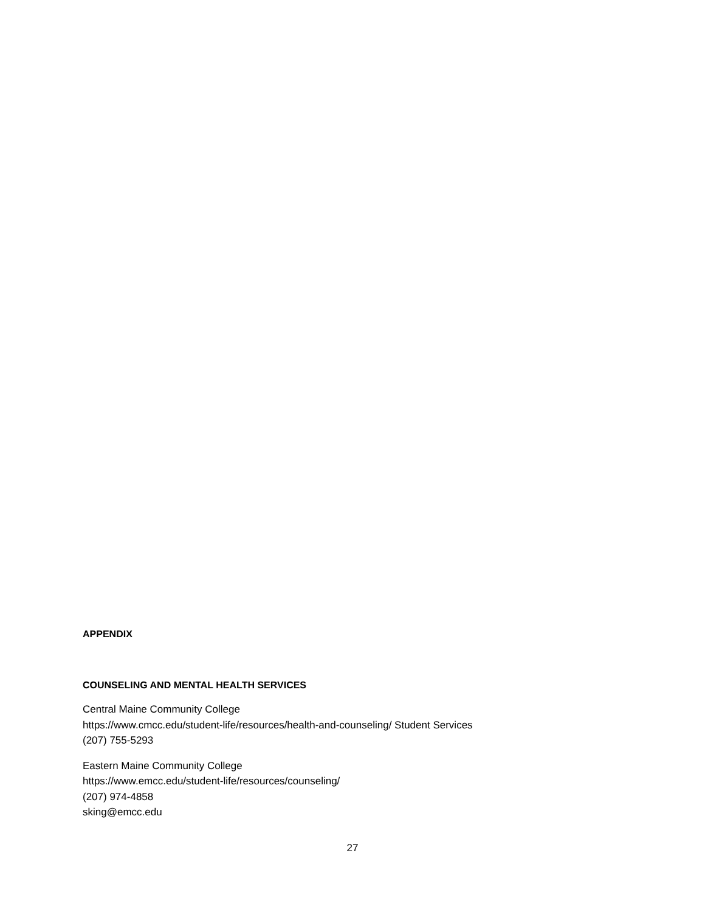APPENDIX
COUNSELING AND MENTAL HEALTH SERVICES
Central Maine Community College
https://www.cmcc.edu/student-life/resources/health-and-counseling/ Student Services
(207) 755-5293
Eastern Maine Community College
https://www.emcc.edu/student-life/resources/counseling/
(207) 974-4858
sking@emcc.edu
27